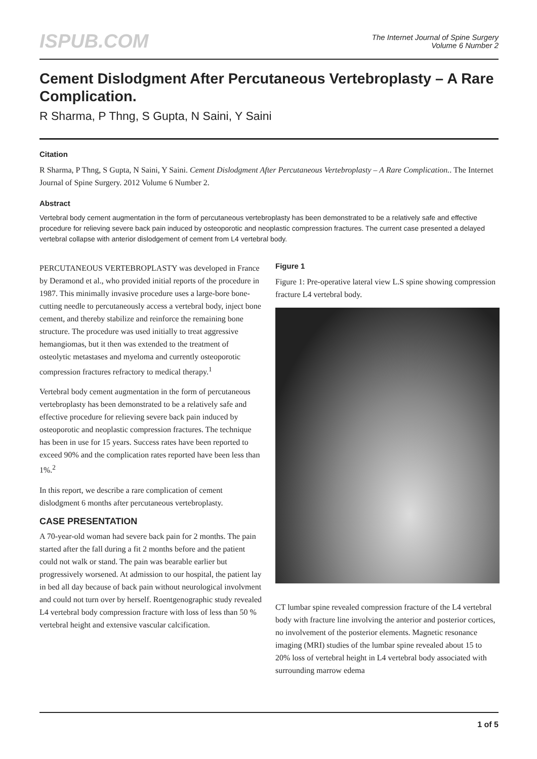ISPUB.COM
The Internet Journal of Spine Surgery
Volume 6 Number 2
Cement Dislodgment After Percutaneous Vertebroplasty – A Rare Complication.
R Sharma, P Thng, S Gupta, N Saini, Y Saini
Citation
R Sharma, P Thng, S Gupta, N Saini, Y Saini. Cement Dislodgment After Percutaneous Vertebroplasty – A Rare Complication.. The Internet Journal of Spine Surgery. 2012 Volume 6 Number 2.
Abstract
Vertebral body cement augmentation in the form of percutaneous vertebroplasty has been demonstrated to be a relatively safe and effective procedure for relieving severe back pain induced by osteoporotic and neoplastic compression fractures. The current case presented a delayed vertebral collapse with anterior dislodgement of cement from L4 vertebral body.
PERCUTANEOUS VERTEBROPLASTY was developed in France by Deramond et al., who provided initial reports of the procedure in 1987. This minimally invasive procedure uses a large-bore bone-cutting needle to percutaneously access a vertebral body, inject bone cement, and thereby stabilize and reinforce the remaining bone structure. The procedure was used initially to treat aggressive hemangiomas, but it then was extended to the treatment of osteolytic metastases and myeloma and currently osteoporotic compression fractures refractory to medical therapy.<sup>1</sup>
Vertebral body cement augmentation in the form of percutaneous vertebroplasty has been demonstrated to be a relatively safe and effective procedure for relieving severe back pain induced by osteoporotic and neoplastic compression fractures. The technique has been in use for 15 years. Success rates have been reported to exceed 90% and the complication rates reported have been less than 1%.<sup>2</sup>
In this report, we describe a rare complication of cement dislodgment 6 months after percutaneous vertebroplasty.
CASE PRESENTATION
A 70-year-old woman had severe back pain for 2 months. The pain started after the fall during a fit 2 months before and the patient could not walk or stand. The pain was bearable earlier but progressively worsened. At admission to our hospital, the patient lay in bed all day because of back pain without neurological involvment and could not turn over by herself. Roentgenographic study revealed L4 vertebral body compression fracture with loss of less than 50 % vertebral height and extensive vascular calcification.
Figure 1
Figure 1: Pre-operative lateral view L.S spine showing compression fracture L4 vertebral body.
CT lumbar spine revealed compression fracture of the L4 vertebral body with fracture line involving the anterior and posterior cortices, no involvement of the posterior elements. Magnetic resonance imaging (MRI) studies of the lumbar spine revealed about 15 to 20% loss of vertebral height in L4 vertebral body associated with surrounding marrow edema
1 of 5